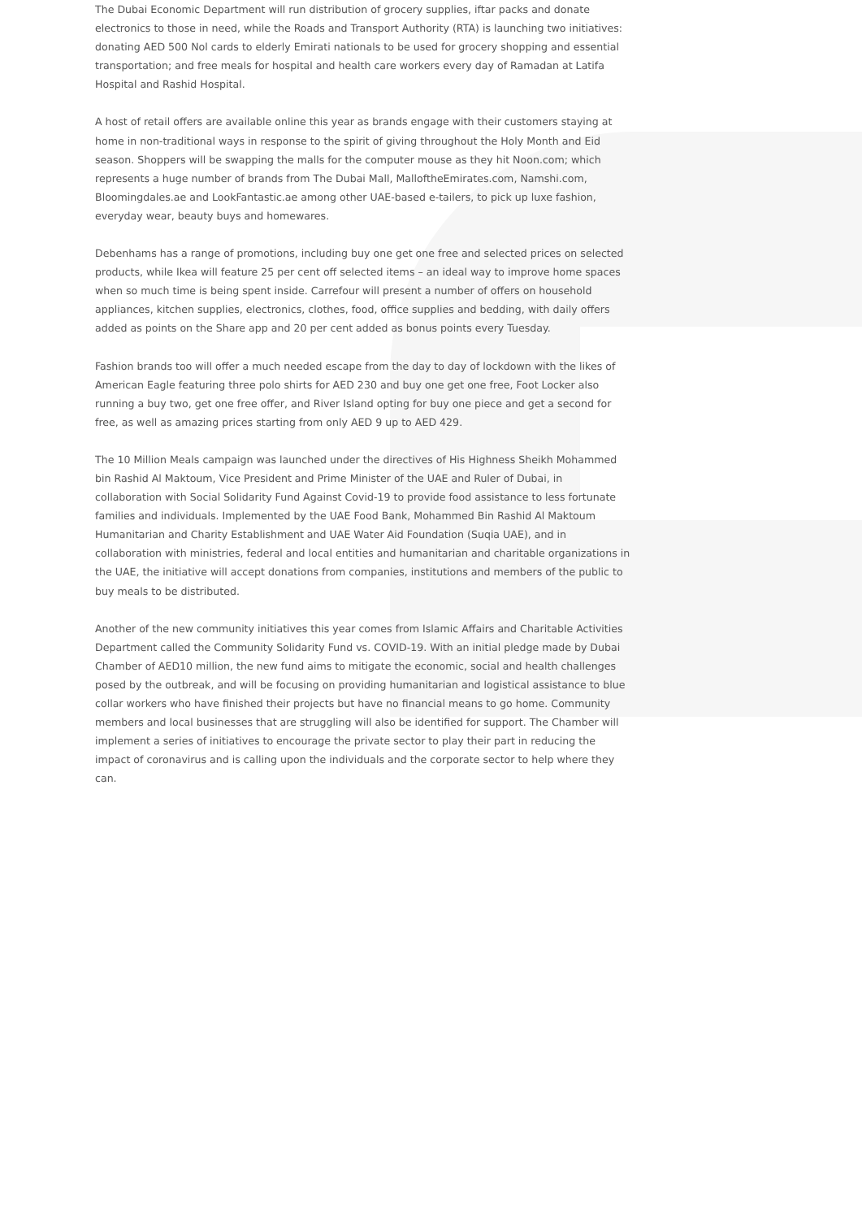The Dubai Economic Department will run distribution of grocery supplies, iftar packs and donate electronics to those in need, while the Roads and Transport Authority (RTA) is launching two initiatives: donating AED 500 Nol cards to elderly Emirati nationals to be used for grocery shopping and essential transportation; and free meals for hospital and health care workers every day of Ramadan at Latifa Hospital and Rashid Hospital.
A host of retail offers are available online this year as brands engage with their customers staying at home in non-traditional ways in response to the spirit of giving throughout the Holy Month and Eid season. Shoppers will be swapping the malls for the computer mouse as they hit Noon.com; which represents a huge number of brands from The Dubai Mall, MalloftheEmirates.com, Namshi.com, Bloomingdales.ae and LookFantastic.ae among other UAE-based e-tailers, to pick up luxe fashion, everyday wear, beauty buys and homewares.
Debenhams has a range of promotions, including buy one get one free and selected prices on selected products, while Ikea will feature 25 per cent off selected items – an ideal way to improve home spaces when so much time is being spent inside. Carrefour will present a number of offers on household appliances, kitchen supplies, electronics, clothes, food, office supplies and bedding, with daily offers added as points on the Share app and 20 per cent added as bonus points every Tuesday.
Fashion brands too will offer a much needed escape from the day to day of lockdown with the likes of American Eagle featuring three polo shirts for AED 230 and buy one get one free, Foot Locker also running a buy two, get one free offer, and River Island opting for buy one piece and get a second for free, as well as amazing prices starting from only AED 9 up to AED 429.
The 10 Million Meals campaign was launched under the directives of His Highness Sheikh Mohammed bin Rashid Al Maktoum, Vice President and Prime Minister of the UAE and Ruler of Dubai, in collaboration with Social Solidarity Fund Against Covid-19 to provide food assistance to less fortunate families and individuals. Implemented by the UAE Food Bank, Mohammed Bin Rashid Al Maktoum Humanitarian and Charity Establishment and UAE Water Aid Foundation (Suqia UAE), and in collaboration with ministries, federal and local entities and humanitarian and charitable organizations in the UAE, the initiative will accept donations from companies, institutions and members of the public to buy meals to be distributed.
Another of the new community initiatives this year comes from Islamic Affairs and Charitable Activities Department called the Community Solidarity Fund vs. COVID-19. With an initial pledge made by Dubai Chamber of AED10 million, the new fund aims to mitigate the economic, social and health challenges posed by the outbreak, and will be focusing on providing humanitarian and logistical assistance to blue collar workers who have finished their projects but have no financial means to go home. Community members and local businesses that are struggling will also be identified for support. The Chamber will implement a series of initiatives to encourage the private sector to play their part in reducing the impact of coronavirus and is calling upon the individuals and the corporate sector to help where they can.